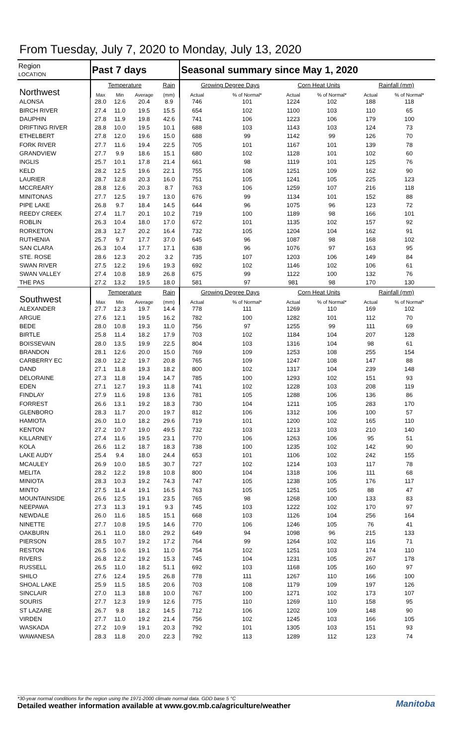From Tuesday, July 7, 2020 to Monday, July 13, 2020
| Region LOCATION | Past 7 days | | | | Seasonal summary since May 1, 2020 | | | | | |
| --- | --- | --- | --- | --- | --- | --- | --- | --- | --- | --- |
| Northwest | Temperature | | | Rain | Growing Degree Days | | Corn Heat Units | | Rainfall (mm) | |
| | Max | Min | Average | (mm) | Actual | % of Normal* | Actual | % of Normal* | Actual | % of Normal* |
| ALONSA | 28.0 | 12.6 | 20.4 | 8.9 | 746 | 101 | 1224 | 102 | 188 | 118 |
| BIRCH RIVER | 27.4 | 11.0 | 19.5 | 15.5 | 654 | 102 | 1100 | 103 | 110 | 65 |
| DAUPHIN | 27.8 | 11.9 | 19.8 | 42.6 | 741 | 106 | 1223 | 106 | 179 | 100 |
| DRIFTING RIVER | 28.8 | 10.0 | 19.5 | 10.1 | 688 | 103 | 1143 | 103 | 124 | 73 |
| ETHELBERT | 27.8 | 12.0 | 19.6 | 15.0 | 688 | 99 | 1142 | 99 | 126 | 70 |
| FORK RIVER | 27.7 | 11.6 | 19.4 | 22.5 | 705 | 101 | 1167 | 101 | 139 | 78 |
| GRANDVIEW | 27.7 | 9.9 | 18.6 | 15.1 | 680 | 102 | 1128 | 101 | 102 | 60 |
| INGLIS | 25.7 | 10.1 | 17.8 | 21.4 | 661 | 98 | 1119 | 101 | 125 | 76 |
| KELD | 28.2 | 12.5 | 19.6 | 22.1 | 755 | 108 | 1251 | 109 | 162 | 90 |
| LAURIER | 28.7 | 12.8 | 20.3 | 16.0 | 751 | 105 | 1241 | 105 | 225 | 123 |
| MCCREARY | 28.8 | 12.6 | 20.3 | 8.7 | 763 | 106 | 1259 | 107 | 216 | 118 |
| MINITONAS | 27.7 | 12.5 | 19.7 | 13.0 | 676 | 99 | 1134 | 101 | 152 | 88 |
| PIPE LAKE | 26.8 | 9.7 | 18.4 | 14.5 | 644 | 96 | 1075 | 96 | 123 | 72 |
| REEDY CREEK | 27.4 | 11.7 | 20.1 | 10.2 | 719 | 100 | 1189 | 98 | 166 | 101 |
| ROBLIN | 26.3 | 10.4 | 18.0 | 17.0 | 672 | 101 | 1135 | 102 | 157 | 92 |
| RORKETON | 28.3 | 12.7 | 20.2 | 16.4 | 732 | 105 | 1204 | 104 | 162 | 91 |
| RUTHENIA | 25.7 | 9.7 | 17.7 | 37.0 | 645 | 96 | 1087 | 98 | 168 | 102 |
| SAN CLARA | 26.3 | 10.4 | 17.7 | 17.1 | 638 | 96 | 1076 | 97 | 163 | 95 |
| STE. ROSE | 28.6 | 12.3 | 20.2 | 3.2 | 735 | 107 | 1203 | 106 | 149 | 84 |
| SWAN RIVER | 27.5 | 12.2 | 19.6 | 19.3 | 692 | 102 | 1146 | 102 | 106 | 61 |
| SWAN VALLEY | 27.4 | 10.8 | 18.9 | 26.8 | 675 | 99 | 1122 | 100 | 132 | 76 |
| THE PAS | 27.2 | 13.2 | 19.5 | 18.0 | 581 | 97 | 981 | 98 | 170 | 130 |
| Southwest | Temperature | | | Rain | Growing Degree Days | | Corn Heat Units | | Rainfall (mm) | |
| | Max | Min | Average | (mm) | Actual | % of Normal* | Actual | % of Normal* | Actual | % of Normal* |
| ALEXANDER | 27.7 | 12.3 | 19.7 | 14.4 | 778 | 111 | 1269 | 110 | 169 | 102 |
| ARGUE | 27.6 | 12.1 | 19.5 | 16.2 | 782 | 100 | 1282 | 101 | 112 | 70 |
| BEDE | 28.0 | 10.8 | 19.3 | 11.0 | 756 | 97 | 1255 | 99 | 111 | 69 |
| BIRTLE | 25.8 | 11.4 | 18.2 | 17.9 | 703 | 102 | 1184 | 104 | 207 | 128 |
| BOISSEVAIN | 28.0 | 13.5 | 19.9 | 22.5 | 804 | 103 | 1316 | 104 | 98 | 61 |
| BRANDON | 28.1 | 12.6 | 20.0 | 15.0 | 769 | 109 | 1253 | 108 | 255 | 154 |
| CARBERRY EC | 28.0 | 12.2 | 19.7 | 20.8 | 765 | 109 | 1247 | 108 | 147 | 88 |
| DAND | 27.1 | 11.8 | 19.3 | 18.2 | 800 | 102 | 1317 | 104 | 239 | 148 |
| DELORAINE | 27.3 | 11.8 | 19.4 | 14.7 | 785 | 100 | 1293 | 102 | 151 | 93 |
| EDEN | 27.1 | 12.7 | 19.3 | 11.8 | 741 | 102 | 1228 | 103 | 208 | 119 |
| FINDLAY | 27.9 | 11.6 | 19.8 | 13.6 | 781 | 105 | 1288 | 106 | 136 | 86 |
| FORREST | 26.6 | 13.1 | 19.2 | 18.3 | 730 | 104 | 1211 | 105 | 283 | 170 |
| GLENBORO | 28.3 | 11.7 | 20.0 | 19.7 | 812 | 106 | 1312 | 106 | 100 | 57 |
| HAMIOTA | 26.0 | 11.0 | 18.2 | 29.6 | 719 | 101 | 1200 | 102 | 165 | 110 |
| KENTON | 27.2 | 10.7 | 19.0 | 49.5 | 732 | 103 | 1213 | 103 | 210 | 140 |
| KILLARNEY | 27.4 | 11.6 | 19.5 | 23.1 | 770 | 106 | 1263 | 106 | 95 | 51 |
| KOLA | 26.6 | 11.2 | 18.7 | 18.3 | 738 | 100 | 1235 | 102 | 142 | 90 |
| LAKE AUDY | 25.4 | 9.4 | 18.0 | 24.4 | 653 | 101 | 1106 | 102 | 242 | 155 |
| MCAULEY | 26.9 | 10.0 | 18.5 | 30.7 | 727 | 102 | 1214 | 103 | 117 | 78 |
| MELITA | 28.2 | 12.2 | 19.8 | 10.8 | 800 | 104 | 1318 | 106 | 111 | 68 |
| MINIOTA | 28.3 | 10.3 | 19.2 | 74.3 | 747 | 105 | 1238 | 105 | 176 | 117 |
| MINTO | 27.5 | 11.4 | 19.1 | 16.5 | 763 | 105 | 1251 | 105 | 88 | 47 |
| MOUNTAINSIDE | 26.6 | 12.5 | 19.1 | 23.5 | 765 | 98 | 1268 | 100 | 133 | 83 |
| NEEPAWA | 27.3 | 11.3 | 19.1 | 9.3 | 745 | 103 | 1222 | 102 | 170 | 97 |
| NEWDALE | 26.0 | 11.6 | 18.5 | 15.1 | 668 | 103 | 1126 | 104 | 256 | 164 |
| NINETTE | 27.7 | 10.8 | 19.5 | 14.6 | 770 | 106 | 1246 | 105 | 76 | 41 |
| OAKBURN | 26.1 | 11.0 | 18.0 | 29.2 | 649 | 94 | 1098 | 96 | 215 | 133 |
| PIERSON | 28.5 | 10.7 | 19.2 | 17.2 | 764 | 99 | 1264 | 102 | 116 | 71 |
| RESTON | 26.5 | 10.6 | 19.1 | 11.0 | 754 | 102 | 1251 | 103 | 174 | 110 |
| RIVERS | 26.8 | 12.2 | 19.2 | 15.3 | 745 | 104 | 1231 | 105 | 267 | 178 |
| RUSSELL | 26.5 | 11.0 | 18.2 | 51.1 | 692 | 103 | 1168 | 105 | 160 | 97 |
| SHILO | 27.6 | 12.4 | 19.5 | 26.8 | 778 | 111 | 1267 | 110 | 166 | 100 |
| SHOAL LAKE | 25.9 | 11.5 | 18.5 | 20.6 | 703 | 108 | 1179 | 109 | 197 | 126 |
| SINCLAIR | 27.0 | 11.3 | 18.8 | 10.0 | 767 | 100 | 1271 | 102 | 173 | 107 |
| SOURIS | 27.7 | 12.3 | 19.9 | 12.6 | 775 | 110 | 1269 | 110 | 158 | 95 |
| ST LAZARE | 26.7 | 9.8 | 18.2 | 14.5 | 712 | 106 | 1202 | 109 | 148 | 90 |
| VIRDEN | 27.7 | 11.0 | 19.2 | 21.4 | 756 | 102 | 1245 | 103 | 166 | 105 |
| WASKADA | 27.2 | 10.9 | 19.1 | 20.3 | 792 | 101 | 1305 | 103 | 151 | 93 |
| WAWANESA | 28.3 | 11.8 | 20.0 | 22.3 | 792 | 113 | 1289 | 112 | 123 | 74 |
*30-year normal conditions for the region using the 1971-2000 climate normal data. GDD base 5 °C
Detailed weather information available at www.gov.mb.ca/agriculture/weather
Manitoba